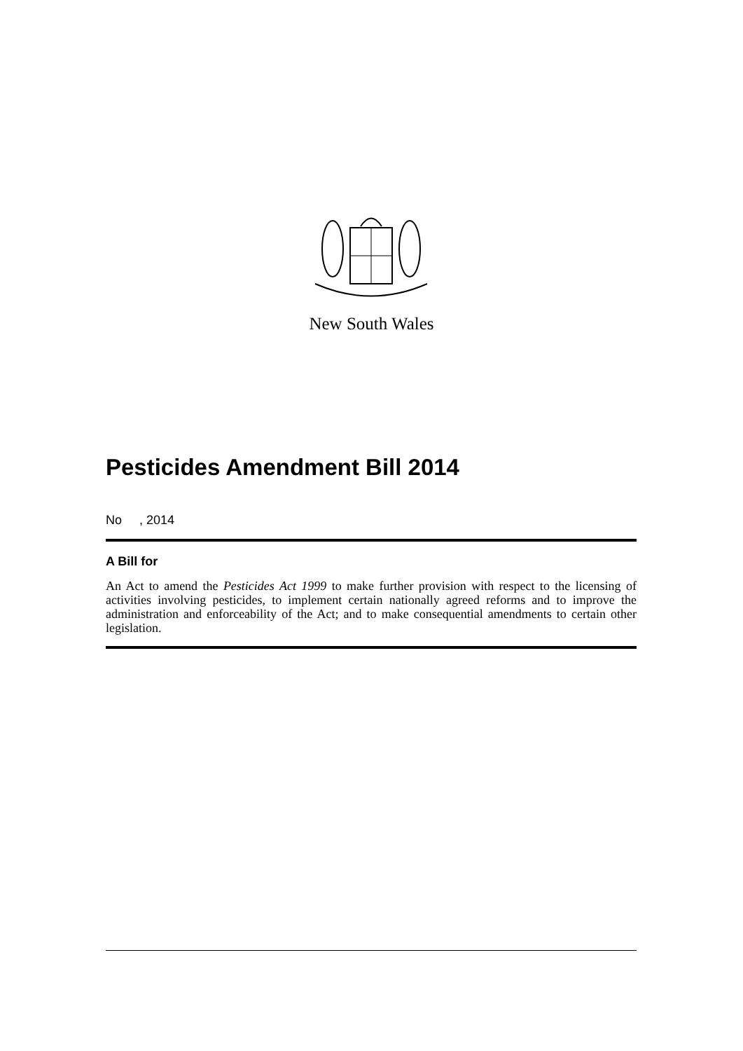New South Wales
Pesticides Amendment Bill 2014
No , 2014
A Bill for
An Act to amend the Pesticides Act 1999 to make further provision with respect to the licensing of activities involving pesticides, to implement certain nationally agreed reforms and to improve the administration and enforceability of the Act; and to make consequential amendments to certain other legislation.